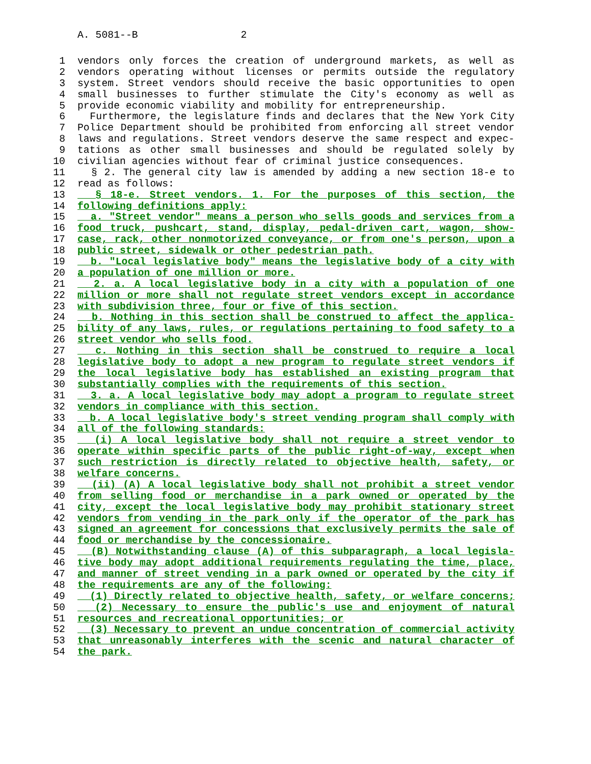A. 5081--B 2
1 vendors only forces the creation of underground markets, as well as
2 vendors operating without licenses or permits outside the regulatory
3 system. Street vendors should receive the basic opportunities to open
4 small businesses to further stimulate the City's economy as well as
5 provide economic viability and mobility for entrepreneurship.
6 Furthermore, the legislature finds and declares that the New York City
7 Police Department should be prohibited from enforcing all street vendor
8 laws and regulations. Street vendors deserve the same respect and expec-
9 tations as other small businesses and should be regulated solely by
10 civilian agencies without fear of criminal justice consequences.
11 § 2. The general city law is amended by adding a new section 18-e to
12 read as follows:
13 § 18-e. Street vendors. 1. For the purposes of this section, the
14 following definitions apply:
15 a. "Street vendor" means a person who sells goods and services from a
16 food truck, pushcart, stand, display, pedal-driven cart, wagon, show-
17 case, rack, other nonmotorized conveyance, or from one's person, upon a
18 public street, sidewalk or other pedestrian path.
19 b. "Local legislative body" means the legislative body of a city with
20 a population of one million or more.
21 2. a. A local legislative body in a city with a population of one
22 million or more shall not regulate street vendors except in accordance
23 with subdivision three, four or five of this section.
24 b. Nothing in this section shall be construed to affect the applica-
25 bility of any laws, rules, or regulations pertaining to food safety to a
26 street vendor who sells food.
27 c. Nothing in this section shall be construed to require a local
28 legislative body to adopt a new program to regulate street vendors if
29 the local legislative body has established an existing program that
30 substantially complies with the requirements of this section.
31 3. a. A local legislative body may adopt a program to regulate street
32 vendors in compliance with this section.
33 b. A local legislative body's street vending program shall comply with
34 all of the following standards:
35 (i) A local legislative body shall not require a street vendor to
36 operate within specific parts of the public right-of-way, except when
37 such restriction is directly related to objective health, safety, or
38 welfare concerns.
39 (ii) (A) A local legislative body shall not prohibit a street vendor
40 from selling food or merchandise in a park owned or operated by the
41 city, except the local legislative body may prohibit stationary street
42 vendors from vending in the park only if the operator of the park has
43 signed an agreement for concessions that exclusively permits the sale of
44 food or merchandise by the concessionaire.
45 (B) Notwithstanding clause (A) of this subparagraph, a local legisla-
46 tive body may adopt additional requirements regulating the time, place,
47 and manner of street vending in a park owned or operated by the city if
48 the requirements are any of the following:
49 (1) Directly related to objective health, safety, or welfare concerns;
50 (2) Necessary to ensure the public's use and enjoyment of natural
51 resources and recreational opportunities; or
52 (3) Necessary to prevent an undue concentration of commercial activity
53 that unreasonably interferes with the scenic and natural character of
54 the park.